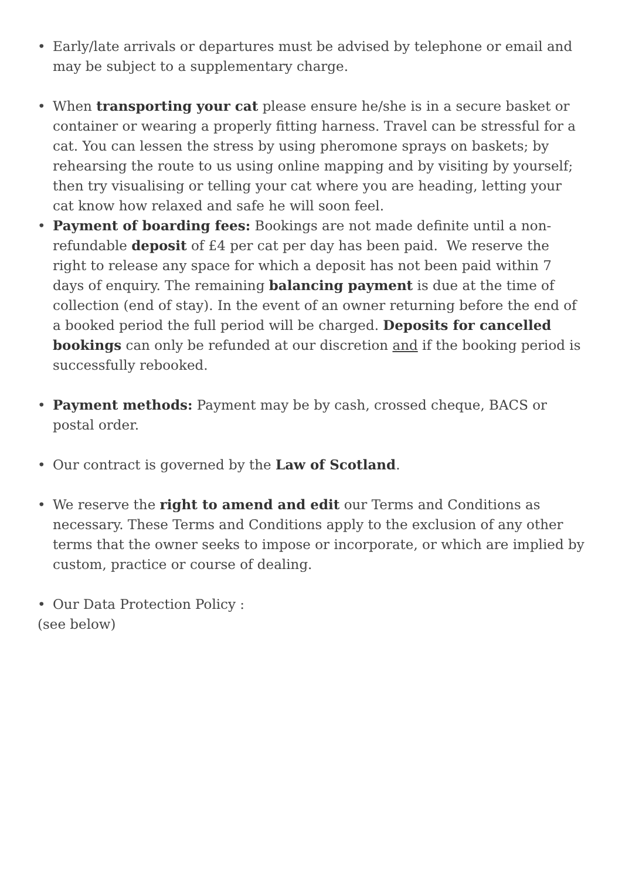• Early/late arrivals or departures must be advised by telephone or email and may be subject to a supplementary charge.
• When transporting your cat please ensure he/she is in a secure basket or container or wearing a properly fitting harness. Travel can be stressful for a cat. You can lessen the stress by using pheromone sprays on baskets; by rehearsing the route to us using online mapping and by visiting by yourself; then try visualising or telling your cat where you are heading, letting your cat know how relaxed and safe he will soon feel.
• Payment of boarding fees: Bookings are not made definite until a non-refundable deposit of £4 per cat per day has been paid. We reserve the right to release any space for which a deposit has not been paid within 7 days of enquiry. The remaining balancing payment is due at the time of collection (end of stay). In the event of an owner returning before the end of a booked period the full period will be charged. Deposits for cancelled bookings can only be refunded at our discretion and if the booking period is successfully rebooked.
• Payment methods: Payment may be by cash, crossed cheque, BACS or postal order.
• Our contract is governed by the Law of Scotland.
• We reserve the right to amend and edit our Terms and Conditions as necessary. These Terms and Conditions apply to the exclusion of any other terms that the owner seeks to impose or incorporate, or which are implied by custom, practice or course of dealing.
• Our Data Protection Policy :
(see below)